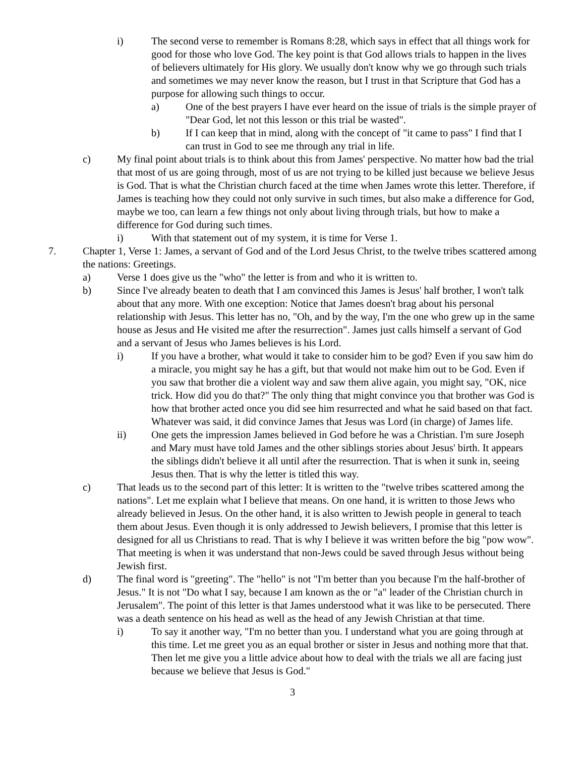i) The second verse to remember is Romans 8:28, which says in effect that all things work for good for those who love God. The key point is that God allows trials to happen in the lives of believers ultimately for His glory. We usually don't know why we go through such trials and sometimes we may never know the reason, but I trust in that Scripture that God has a purpose for allowing such things to occur.
a) One of the best prayers I have ever heard on the issue of trials is the simple prayer of "Dear God, let not this lesson or this trial be wasted".
b) If I can keep that in mind, along with the concept of "it came to pass" I find that I can trust in God to see me through any trial in life.
c) My final point about trials is to think about this from James' perspective. No matter how bad the trial that most of us are going through, most of us are not trying to be killed just because we believe Jesus is God. That is what the Christian church faced at the time when James wrote this letter. Therefore, if James is teaching how they could not only survive in such times, but also make a difference for God, maybe we too, can learn a few things not only about living through trials, but how to make a difference for God during such times.
i) With that statement out of my system, it is time for Verse 1.
7. Chapter 1, Verse 1: James, a servant of God and of the Lord Jesus Christ, to the twelve tribes scattered among the nations: Greetings.
a) Verse 1 does give us the "who" the letter is from and who it is written to.
b) Since I've already beaten to death that I am convinced this James is Jesus' half brother, I won't talk about that any more. With one exception: Notice that James doesn't brag about his personal relationship with Jesus. This letter has no, "Oh, and by the way, I'm the one who grew up in the same house as Jesus and He visited me after the resurrection". James just calls himself a servant of God and a servant of Jesus who James believes is his Lord.
i) If you have a brother, what would it take to consider him to be god? Even if you saw him do a miracle, you might say he has a gift, but that would not make him out to be God. Even if you saw that brother die a violent way and saw them alive again, you might say, "OK, nice trick. How did you do that?" The only thing that might convince you that brother was God is how that brother acted once you did see him resurrected and what he said based on that fact. Whatever was said, it did convince James that Jesus was Lord (in charge) of James life.
ii) One gets the impression James believed in God before he was a Christian. I'm sure Joseph and Mary must have told James and the other siblings stories about Jesus' birth. It appears the siblings didn't believe it all until after the resurrection. That is when it sunk in, seeing Jesus then. That is why the letter is titled this way.
c) That leads us to the second part of this letter: It is written to the "twelve tribes scattered among the nations". Let me explain what I believe that means. On one hand, it is written to those Jews who already believed in Jesus. On the other hand, it is also written to Jewish people in general to teach them about Jesus. Even though it is only addressed to Jewish believers, I promise that this letter is designed for all us Christians to read. That is why I believe it was written before the big "pow wow". That meeting is when it was understand that non-Jews could be saved through Jesus without being Jewish first.
d) The final word is "greeting". The "hello" is not "I'm better than you because I'm the half-brother of Jesus." It is not "Do what I say, because I am known as the or "a" leader of the Christian church in Jerusalem". The point of this letter is that James understood what it was like to be persecuted. There was a death sentence on his head as well as the head of any Jewish Christian at that time.
i) To say it another way, "I'm no better than you. I understand what you are going through at this time. Let me greet you as an equal brother or sister in Jesus and nothing more that that. Then let me give you a little advice about how to deal with the trials we all are facing just because we believe that Jesus is God."
3